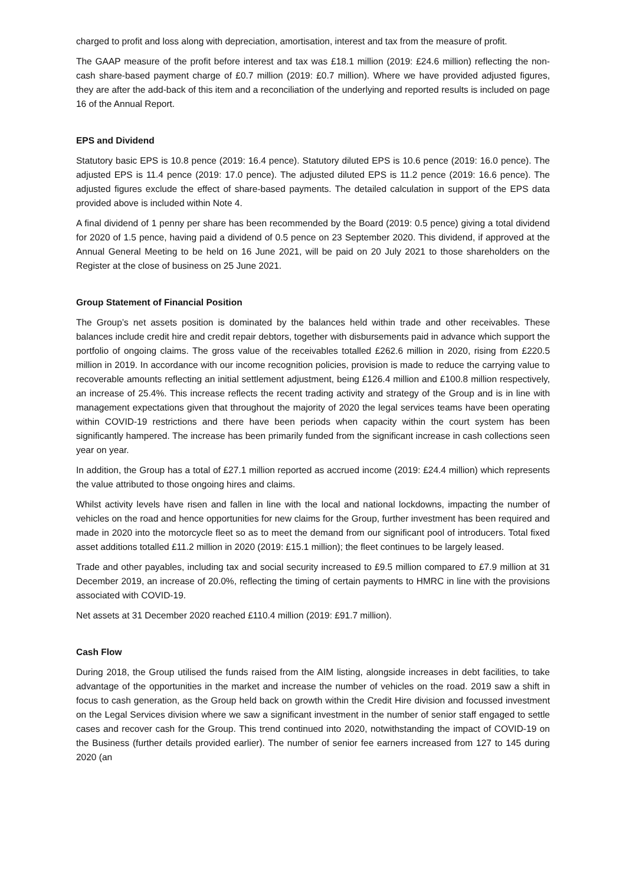charged to profit and loss along with depreciation, amortisation, interest and tax from the measure of profit.
The GAAP measure of the profit before interest and tax was £18.1 million (2019: £24.6 million) reflecting the non-cash share-based payment charge of £0.7 million (2019: £0.7 million). Where we have provided adjusted figures, they are after the add-back of this item and a reconciliation of the underlying and reported results is included on page 16 of the Annual Report.
EPS and Dividend
Statutory basic EPS is 10.8 pence (2019: 16.4 pence). Statutory diluted EPS is 10.6 pence (2019: 16.0 pence). The adjusted EPS is 11.4 pence (2019: 17.0 pence). The adjusted diluted EPS is 11.2 pence (2019: 16.6 pence). The adjusted figures exclude the effect of share-based payments. The detailed calculation in support of the EPS data provided above is included within Note 4.
A final dividend of 1 penny per share has been recommended by the Board (2019: 0.5 pence) giving a total dividend for 2020 of 1.5 pence, having paid a dividend of 0.5 pence on 23 September 2020. This dividend, if approved at the Annual General Meeting to be held on 16 June 2021, will be paid on 20 July 2021 to those shareholders on the Register at the close of business on 25 June 2021.
Group Statement of Financial Position
The Group’s net assets position is dominated by the balances held within trade and other receivables. These balances include credit hire and credit repair debtors, together with disbursements paid in advance which support the portfolio of ongoing claims. The gross value of the receivables totalled £262.6 million in 2020, rising from £220.5 million in 2019. In accordance with our income recognition policies, provision is made to reduce the carrying value to recoverable amounts reflecting an initial settlement adjustment, being £126.4 million and £100.8 million respectively, an increase of 25.4%. This increase reflects the recent trading activity and strategy of the Group and is in line with management expectations given that throughout the majority of 2020 the legal services teams have been operating within COVID-19 restrictions and there have been periods when capacity within the court system has been significantly hampered. The increase has been primarily funded from the significant increase in cash collections seen year on year.
In addition, the Group has a total of £27.1 million reported as accrued income (2019: £24.4 million) which represents the value attributed to those ongoing hires and claims.
Whilst activity levels have risen and fallen in line with the local and national lockdowns, impacting the number of vehicles on the road and hence opportunities for new claims for the Group, further investment has been required and made in 2020 into the motorcycle fleet so as to meet the demand from our significant pool of introducers. Total fixed asset additions totalled £11.2 million in 2020 (2019: £15.1 million); the fleet continues to be largely leased.
Trade and other payables, including tax and social security increased to £9.5 million compared to £7.9 million at 31 December 2019, an increase of 20.0%, reflecting the timing of certain payments to HMRC in line with the provisions associated with COVID-19.
Net assets at 31 December 2020 reached £110.4 million (2019: £91.7 million).
Cash Flow
During 2018, the Group utilised the funds raised from the AIM listing, alongside increases in debt facilities, to take advantage of the opportunities in the market and increase the number of vehicles on the road. 2019 saw a shift in focus to cash generation, as the Group held back on growth within the Credit Hire division and focussed investment on the Legal Services division where we saw a significant investment in the number of senior staff engaged to settle cases and recover cash for the Group. This trend continued into 2020, notwithstanding the impact of COVID-19 on the Business (further details provided earlier). The number of senior fee earners increased from 127 to 145 during 2020 (an